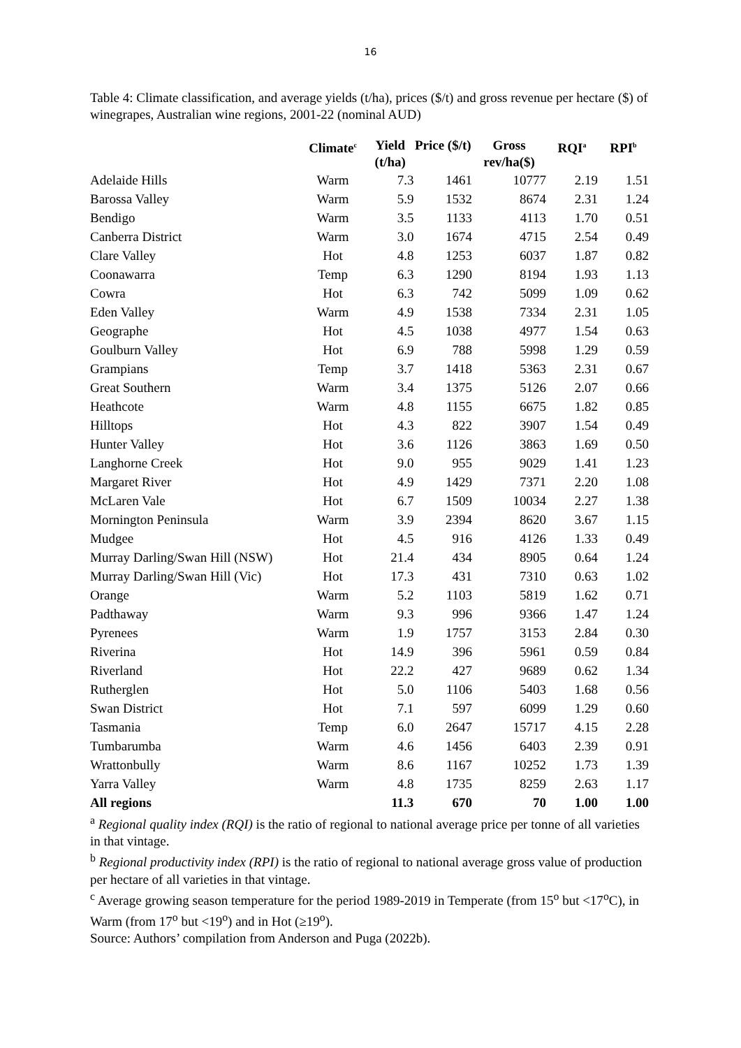16
Table 4: Climate classification, and average yields (t/ha), prices ($/t) and gross revenue per hectare ($) of winegrapes, Australian wine regions, 2001-22 (nominal AUD)
| | Climate<sup>c</sup> | Yield (t/ha) | Price ($/t) | Gross rev/ha($) | RQI<sup>a</sup> | RPI<sup>b</sup> |
| --- | --- | --- | --- | --- | --- | --- |
| Adelaide Hills | Warm | 7.3 | 1461 | 10777 | 2.19 | 1.51 |
| Barossa Valley | Warm | 5.9 | 1532 | 8674 | 2.31 | 1.24 |
| Bendigo | Warm | 3.5 | 1133 | 4113 | 1.70 | 0.51 |
| Canberra District | Warm | 3.0 | 1674 | 4715 | 2.54 | 0.49 |
| Clare Valley | Hot | 4.8 | 1253 | 6037 | 1.87 | 0.82 |
| Coonawarra | Temp | 6.3 | 1290 | 8194 | 1.93 | 1.13 |
| Cowra | Hot | 6.3 | 742 | 5099 | 1.09 | 0.62 |
| Eden Valley | Warm | 4.9 | 1538 | 7334 | 2.31 | 1.05 |
| Geographe | Hot | 4.5 | 1038 | 4977 | 1.54 | 0.63 |
| Goulburn Valley | Hot | 6.9 | 788 | 5998 | 1.29 | 0.59 |
| Grampians | Temp | 3.7 | 1418 | 5363 | 2.31 | 0.67 |
| Great Southern | Warm | 3.4 | 1375 | 5126 | 2.07 | 0.66 |
| Heathcote | Warm | 4.8 | 1155 | 6675 | 1.82 | 0.85 |
| Hilltops | Hot | 4.3 | 822 | 3907 | 1.54 | 0.49 |
| Hunter Valley | Hot | 3.6 | 1126 | 3863 | 1.69 | 0.50 |
| Langhorne Creek | Hot | 9.0 | 955 | 9029 | 1.41 | 1.23 |
| Margaret River | Hot | 4.9 | 1429 | 7371 | 2.20 | 1.08 |
| McLaren Vale | Hot | 6.7 | 1509 | 10034 | 2.27 | 1.38 |
| Mornington Peninsula | Warm | 3.9 | 2394 | 8620 | 3.67 | 1.15 |
| Mudgee | Hot | 4.5 | 916 | 4126 | 1.33 | 0.49 |
| Murray Darling/Swan Hill (NSW) | Hot | 21.4 | 434 | 8905 | 0.64 | 1.24 |
| Murray Darling/Swan Hill (Vic) | Hot | 17.3 | 431 | 7310 | 0.63 | 1.02 |
| Orange | Warm | 5.2 | 1103 | 5819 | 1.62 | 0.71 |
| Padthaway | Warm | 9.3 | 996 | 9366 | 1.47 | 1.24 |
| Pyrenees | Warm | 1.9 | 1757 | 3153 | 2.84 | 0.30 |
| Riverina | Hot | 14.9 | 396 | 5961 | 0.59 | 0.84 |
| Riverland | Hot | 22.2 | 427 | 9689 | 0.62 | 1.34 |
| Rutherglen | Hot | 5.0 | 1106 | 5403 | 1.68 | 0.56 |
| Swan District | Hot | 7.1 | 597 | 6099 | 1.29 | 0.60 |
| Tasmania | Temp | 6.0 | 2647 | 15717 | 4.15 | 2.28 |
| Tumbarumba | Warm | 4.6 | 1456 | 6403 | 2.39 | 0.91 |
| Wrattonbully | Warm | 8.6 | 1167 | 10252 | 1.73 | 1.39 |
| Yarra Valley | Warm | 4.8 | 1735 | 8259 | 2.63 | 1.17 |
| All regions | | 11.3 | 670 | 70 | 1.00 | 1.00 |
<sup>a</sup> Regional quality index (RQI) is the ratio of regional to national average price per tonne of all varieties in that vintage.
<sup>b</sup> Regional productivity index (RPI) is the ratio of regional to national average gross value of production per hectare of all varieties in that vintage.
<sup>c</sup> Average growing season temperature for the period 1989-2019 in Temperate (from 15<sup>o</sup> but <17<sup>o</sup>C), in Warm (from 17<sup>o</sup> but <19<sup>o</sup>) and in Hot (≥19<sup>o</sup>).
Source: Authors’ compilation from Anderson and Puga (2022b).